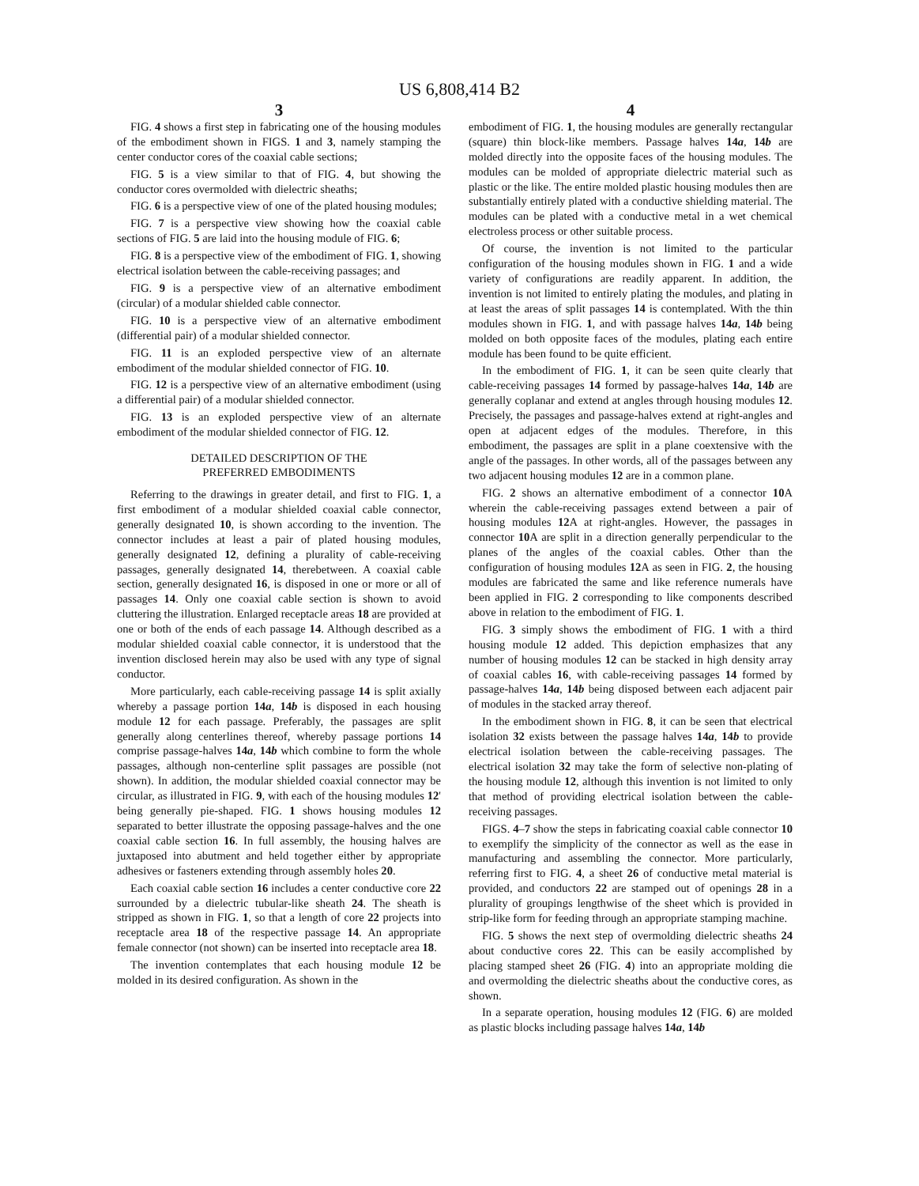US 6,808,414 B2
3
FIG. 4 shows a first step in fabricating one of the housing modules of the embodiment shown in FIGS. 1 and 3, namely stamping the center conductor cores of the coaxial cable sections;
FIG. 5 is a view similar to that of FIG. 4, but showing the conductor cores overmolded with dielectric sheaths;
FIG. 6 is a perspective view of one of the plated housing modules;
FIG. 7 is a perspective view showing how the coaxial cable sections of FIG. 5 are laid into the housing module of FIG. 6;
FIG. 8 is a perspective view of the embodiment of FIG. 1, showing electrical isolation between the cable-receiving passages; and
FIG. 9 is a perspective view of an alternative embodiment (circular) of a modular shielded cable connector.
FIG. 10 is a perspective view of an alternative embodiment (differential pair) of a modular shielded connector.
FIG. 11 is an exploded perspective view of an alternate embodiment of the modular shielded connector of FIG. 10.
FIG. 12 is a perspective view of an alternative embodiment (using a differential pair) of a modular shielded connector.
FIG. 13 is an exploded perspective view of an alternate embodiment of the modular shielded connector of FIG. 12.
DETAILED DESCRIPTION OF THE
PREFERRED EMBODIMENTS
Referring to the drawings in greater detail, and first to FIG. 1, a first embodiment of a modular shielded coaxial cable connector, generally designated 10, is shown according to the invention. The connector includes at least a pair of plated housing modules, generally designated 12, defining a plurality of cable-receiving passages, generally designated 14, therebetween. A coaxial cable section, generally designated 16, is disposed in one or more or all of passages 14. Only one coaxial cable section is shown to avoid cluttering the illustration. Enlarged receptacle areas 18 are provided at one or both of the ends of each passage 14. Although described as a modular shielded coaxial cable connector, it is understood that the invention disclosed herein may also be used with any type of signal conductor.
More particularly, each cable-receiving passage 14 is split axially whereby a passage portion 14a, 14b is disposed in each housing module 12 for each passage. Preferably, the passages are split generally along centerlines thereof, whereby passage portions 14 comprise passage-halves 14a, 14b which combine to form the whole passages, although non-centerline split passages are possible (not shown). In addition, the modular shielded coaxial connector may be circular, as illustrated in FIG. 9, with each of the housing modules 12' being generally pie-shaped. FIG. 1 shows housing modules 12 separated to better illustrate the opposing passage-halves and the one coaxial cable section 16. In full assembly, the housing halves are juxtaposed into abutment and held together either by appropriate adhesives or fasteners extending through assembly holes 20.
Each coaxial cable section 16 includes a center conductive core 22 surrounded by a dielectric tubular-like sheath 24. The sheath is stripped as shown in FIG. 1, so that a length of core 22 projects into receptacle area 18 of the respective passage 14. An appropriate female connector (not shown) can be inserted into receptacle area 18.
The invention contemplates that each housing module 12 be molded in its desired configuration. As shown in the
4
embodiment of FIG. 1, the housing modules are generally rectangular (square) thin block-like members. Passage halves 14a, 14b are molded directly into the opposite faces of the housing modules. The modules can be molded of appropriate dielectric material such as plastic or the like. The entire molded plastic housing modules then are substantially entirely plated with a conductive shielding material. The modules can be plated with a conductive metal in a wet chemical electroless process or other suitable process.
Of course, the invention is not limited to the particular configuration of the housing modules shown in FIG. 1 and a wide variety of configurations are readily apparent. In addition, the invention is not limited to entirely plating the modules, and plating in at least the areas of split passages 14 is contemplated. With the thin modules shown in FIG. 1, and with passage halves 14a, 14b being molded on both opposite faces of the modules, plating each entire module has been found to be quite efficient.
In the embodiment of FIG. 1, it can be seen quite clearly that cable-receiving passages 14 formed by passage-halves 14a, 14b are generally coplanar and extend at angles through housing modules 12. Precisely, the passages and passage-halves extend at right-angles and open at adjacent edges of the modules. Therefore, in this embodiment, the passages are split in a plane coextensive with the angle of the passages. In other words, all of the passages between any two adjacent housing modules 12 are in a common plane.
FIG. 2 shows an alternative embodiment of a connector 10 A wherein the cable-receiving passages extend between a pair of housing modules 12 A at right-angles. However, the passages in connector 10 A are split in a direction generally perpendicular to the planes of the angles of the coaxial cables. Other than the configuration of housing modules 12 A as seen in FIG. 2, the housing modules are fabricated the same and like reference numerals have been applied in FIG. 2 corresponding to like components described above in relation to the embodiment of FIG. 1.
FIG. 3 simply shows the embodiment of FIG. 1 with a third housing module 12 added. This depiction emphasizes that any number of housing modules 12 can be stacked in high density array of coaxial cables 16, with cable-receiving passages 14 formed by passage-halves 14a, 14b being disposed between each adjacent pair of modules in the stacked array thereof.
In the embodiment shown in FIG. 8, it can be seen that electrical isolation 32 exists between the passage halves 14a, 14b to provide electrical isolation between the cable-receiving passages. The electrical isolation 32 may take the form of selective non-plating of the housing module 12, although this invention is not limited to only that method of providing electrical isolation between the cable-receiving passages.
FIGS. 4–7 show the steps in fabricating coaxial cable connector 10 to exemplify the simplicity of the connector as well as the ease in manufacturing and assembling the connector. More particularly, referring first to FIG. 4, a sheet 26 of conductive metal material is provided, and conductors 22 are stamped out of openings 28 in a plurality of groupings lengthwise of the sheet which is provided in strip-like form for feeding through an appropriate stamping machine.
FIG. 5 shows the next step of overmolding dielectric sheaths 24 about conductive cores 22. This can be easily accomplished by placing stamped sheet 26 (FIG. 4) into an appropriate molding die and overmolding the dielectric sheaths about the conductive cores, as shown.
In a separate operation, housing modules 12 (FIG. 6) are molded as plastic blocks including passage halves 14a, 14b